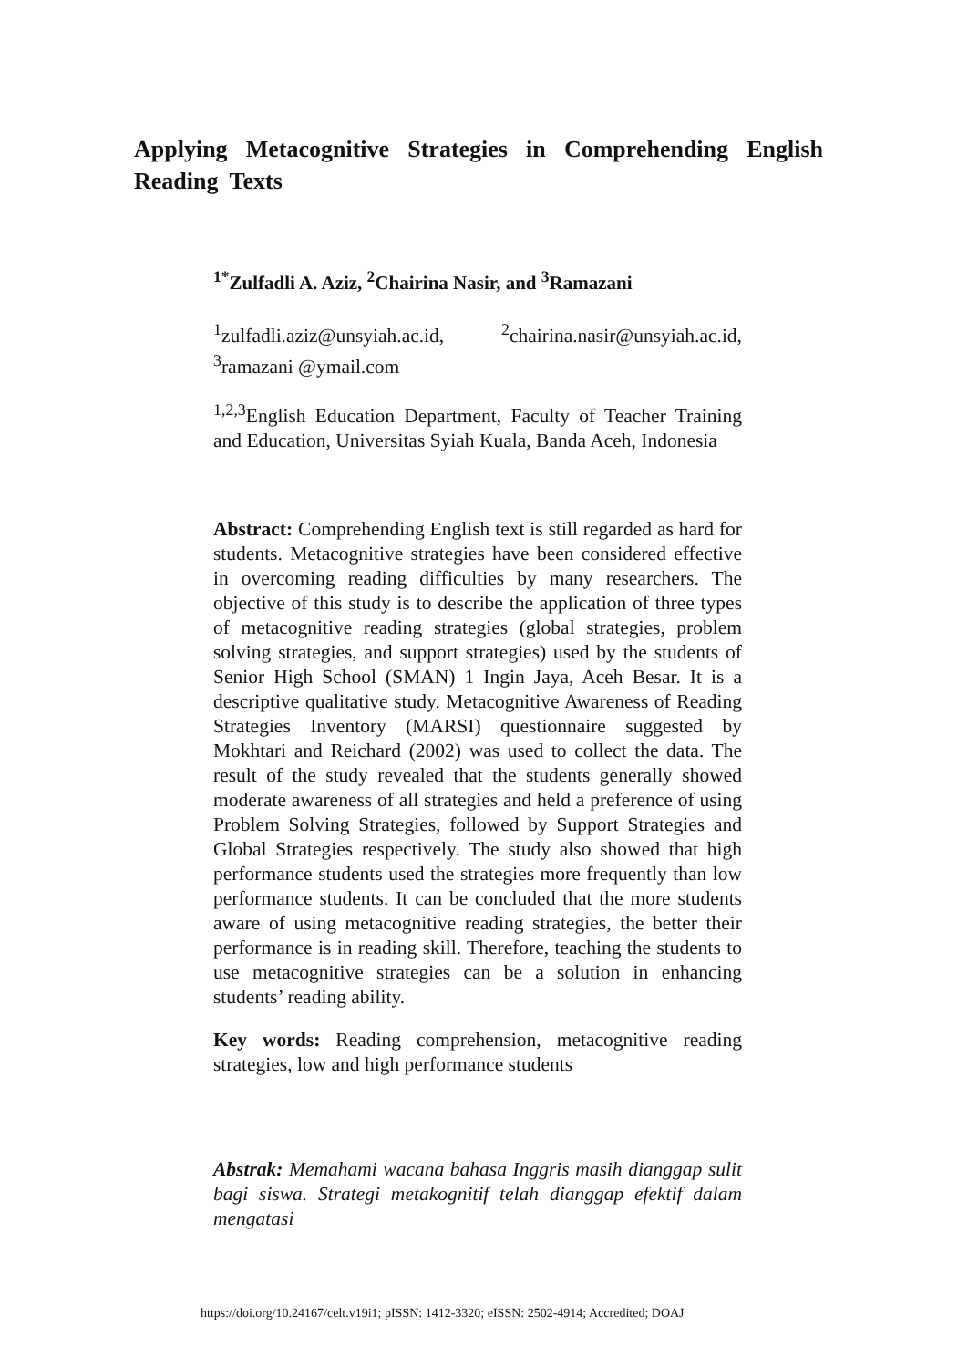Applying Metacognitive Strategies in Comprehending English Reading Texts
<sup>1*</sup>Zulfadli A. Aziz, <sup>2</sup>Chairina Nasir, and <sup>3</sup>Ramazani
<sup>1</sup> zulfadli.aziz@unsyiah.ac.id, <sup>2</sup>chairina.nasir@unsyiah.ac.id, <sup>3</sup>ramazani @ymail.com
<sup>1,2,3</sup>English Education Department, Faculty of Teacher Training and Education, Universitas Syiah Kuala, Banda Aceh, Indonesia
Abstract: Comprehending English text is still regarded as hard for students. Metacognitive strategies have been considered effective in overcoming reading difficulties by many researchers. The objective of this study is to describe the application of three types of metacognitive reading strategies (global strategies, problem solving strategies, and support strategies) used by the students of Senior High School (SMAN) 1 Ingin Jaya, Aceh Besar. It is a descriptive qualitative study. Metacognitive Awareness of Reading Strategies Inventory (MARSI) questionnaire suggested by Mokhtari and Reichard (2002) was used to collect the data. The result of the study revealed that the students generally showed moderate awareness of all strategies and held a preference of using Problem Solving Strategies, followed by Support Strategies and Global Strategies respectively. The study also showed that high performance students used the strategies more frequently than low performance students. It can be concluded that the more students aware of using metacognitive reading strategies, the better their performance is in reading skill. Therefore, teaching the students to use metacognitive strategies can be a solution in enhancing students’ reading ability.
Key words: Reading comprehension, metacognitive reading strategies, low and high performance students
Abstrak: Memahami wacana bahasa Inggris masih dianggap sulit bagi siswa. Strategi metakognitif telah dianggap efektif dalam mengatasi
https://doi.org/10.24167/celt.v19i1; pISSN: 1412-3320; eISSN: 2502-4914; Accredited; DOAJ